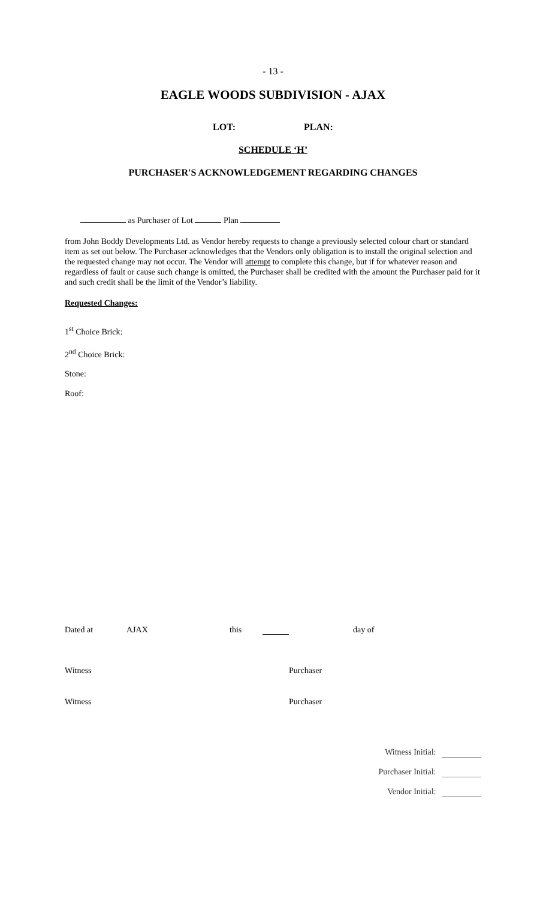- 13 -
EAGLE WOODS SUBDIVISION - AJAX
LOT: PLAN:
SCHEDULE ‘H’
PURCHASER'S ACKNOWLEDGEMENT REGARDING CHANGES
as Purchaser of Lot Plan
from John Boddy Developments Ltd. as Vendor hereby requests to change a previously selected colour chart or standard item as set out below. The Purchaser acknowledges that the Vendors only obligation is to install the original selection and the requested change may not occur. The Vendor will attempt to complete this change, but if for whatever reason and regardless of fault or cause such change is omitted, the Purchaser shall be credited with the amount the Purchaser paid for it and such credit shall be the limit of the Vendor’s liability.
Requested Changes:
1<sup>st</sup> Choice Brick:
2<sup>nd</sup> Choice Brick:
Stone:
Roof:
Dated at AJAX this day of
Witness Purchaser
Witness Purchaser
Witness Initial:
Purchaser Initial:
Vendor Initial: